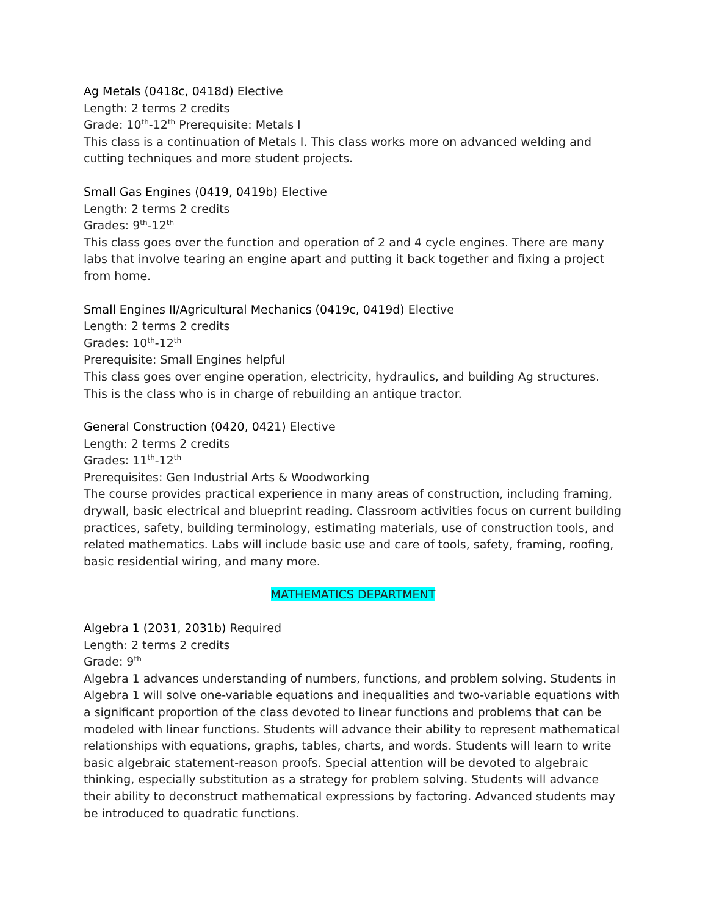Ag Metals (0418c, 0418d) Elective
Length: 2 terms 2 credits
Grade: 10<sup>th</sup>-12<sup>th</sup> Prerequisite: Metals I
This class is a continuation of Metals I. This class works more on advanced welding and cutting techniques and more student projects.
Small Gas Engines (0419, 0419b) Elective
Length: 2 terms 2 credits
Grades: 9<sup>th</sup>-12<sup>th</sup>
This class goes over the function and operation of 2 and 4 cycle engines. There are many labs that involve tearing an engine apart and putting it back together and fixing a project from home.
Small Engines II/Agricultural Mechanics (0419c, 0419d) Elective
Length: 2 terms 2 credits
Grades: 10<sup>th</sup>-12<sup>th</sup>
Prerequisite: Small Engines helpful
This class goes over engine operation, electricity, hydraulics, and building Ag structures. This is the class who is in charge of rebuilding an antique tractor.
General Construction (0420, 0421) Elective
Length: 2 terms 2 credits
Grades: 11<sup>th</sup>-12<sup>th</sup>
Prerequisites: Gen Industrial Arts & Woodworking
The course provides practical experience in many areas of construction, including framing, drywall, basic electrical and blueprint reading. Classroom activities focus on current building practices, safety, building terminology, estimating materials, use of construction tools, and related mathematics. Labs will include basic use and care of tools, safety, framing, roofing, basic residential wiring, and many more.
MATHEMATICS DEPARTMENT
Algebra 1 (2031, 2031b) Required
Length: 2 terms 2 credits
Grade: 9<sup>th</sup>
Algebra 1 advances understanding of numbers, functions, and problem solving. Students in Algebra 1 will solve one-variable equations and inequalities and two-variable equations with a significant proportion of the class devoted to linear functions and problems that can be modeled with linear functions. Students will advance their ability to represent mathematical relationships with equations, graphs, tables, charts, and words. Students will learn to write basic algebraic statement-reason proofs. Special attention will be devoted to algebraic thinking, especially substitution as a strategy for problem solving. Students will advance their ability to deconstruct mathematical expressions by factoring. Advanced students may be introduced to quadratic functions.